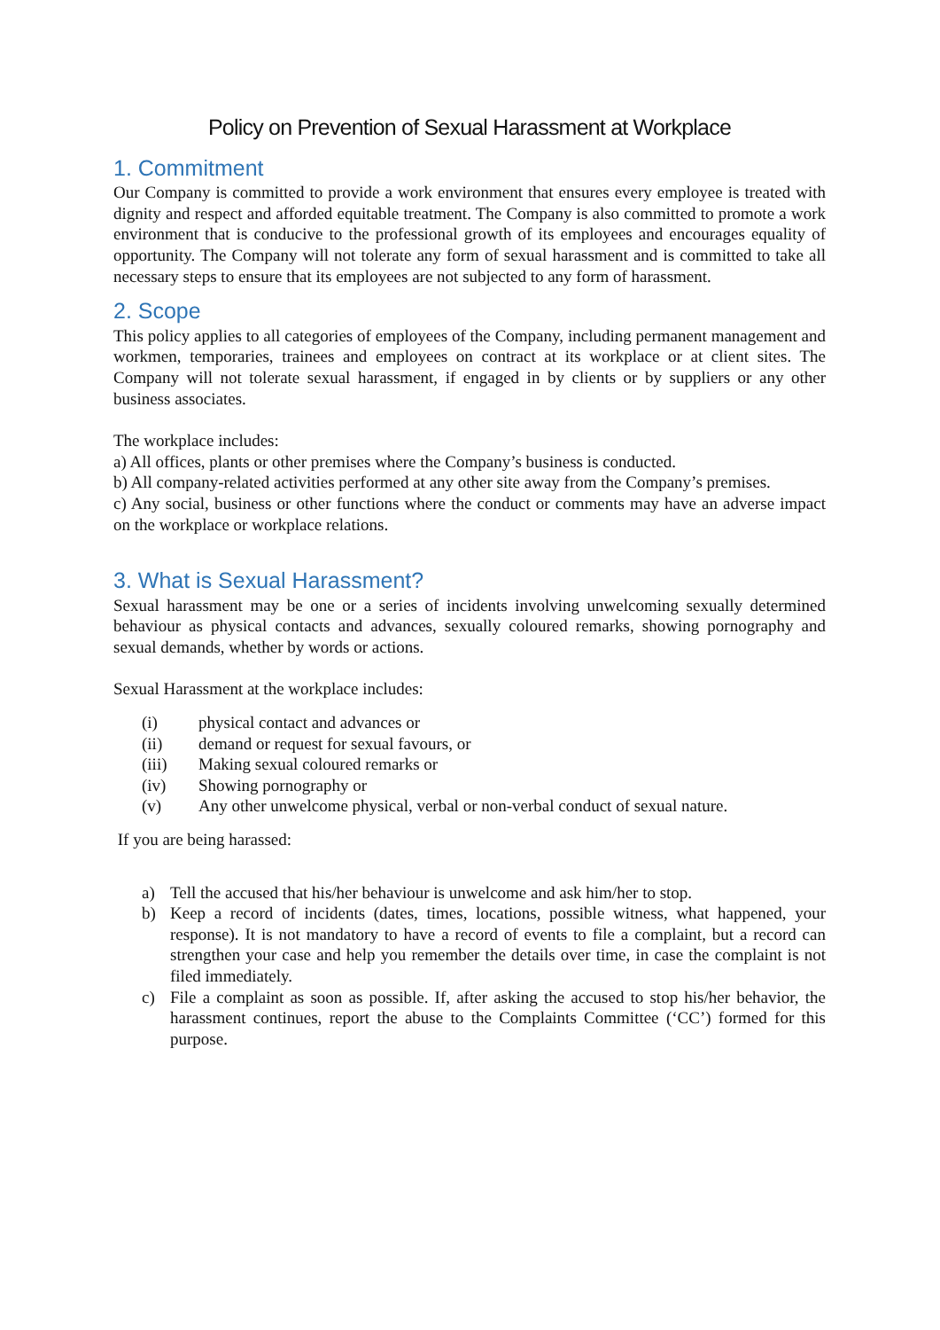Policy on Prevention of Sexual Harassment at Workplace
1. Commitment
Our Company is committed to provide a work environment that ensures every employee is treated with dignity and respect and afforded equitable treatment. The Company is also committed to promote a work environment that is conducive to the professional growth of its employees and encourages equality of opportunity. The Company will not tolerate any form of sexual harassment and is committed to take all necessary steps to ensure that its employees are not subjected to any form of harassment.
2. Scope
This policy applies to all categories of employees of the Company, including permanent management and workmen, temporaries, trainees and employees on contract at its workplace or at client sites. The Company will not tolerate sexual harassment, if engaged in by clients or by suppliers or any other business associates.
The workplace includes:
a) All offices, plants or other premises where the Company’s business is conducted.
b) All company-related activities performed at any other site away from the Company’s premises.
c) Any social, business or other functions where the conduct or comments may have an adverse impact on the workplace or workplace relations.
3. What is Sexual Harassment?
Sexual harassment may be one or a series of incidents involving unwelcoming sexually determined behaviour as physical contacts and advances, sexually coloured remarks, showing pornography and sexual demands, whether by words or actions.
Sexual Harassment at the workplace includes:
(i) physical contact and advances or
(ii) demand or request for sexual favours, or
(iii) Making sexual coloured remarks or
(iv) Showing pornography or
(v) Any other unwelcome physical, verbal or non-verbal conduct of sexual nature.
If you are being harassed:
a) Tell the accused that his/her behaviour is unwelcome and ask him/her to stop.
b) Keep a record of incidents (dates, times, locations, possible witness, what happened, your response). It is not mandatory to have a record of events to file a complaint, but a record can strengthen your case and help you remember the details over time, in case the complaint is not filed immediately.
c) File a complaint as soon as possible. If, after asking the accused to stop his/her behavior, the harassment continues, report the abuse to the Complaints Committee (‘CC’) formed for this purpose.